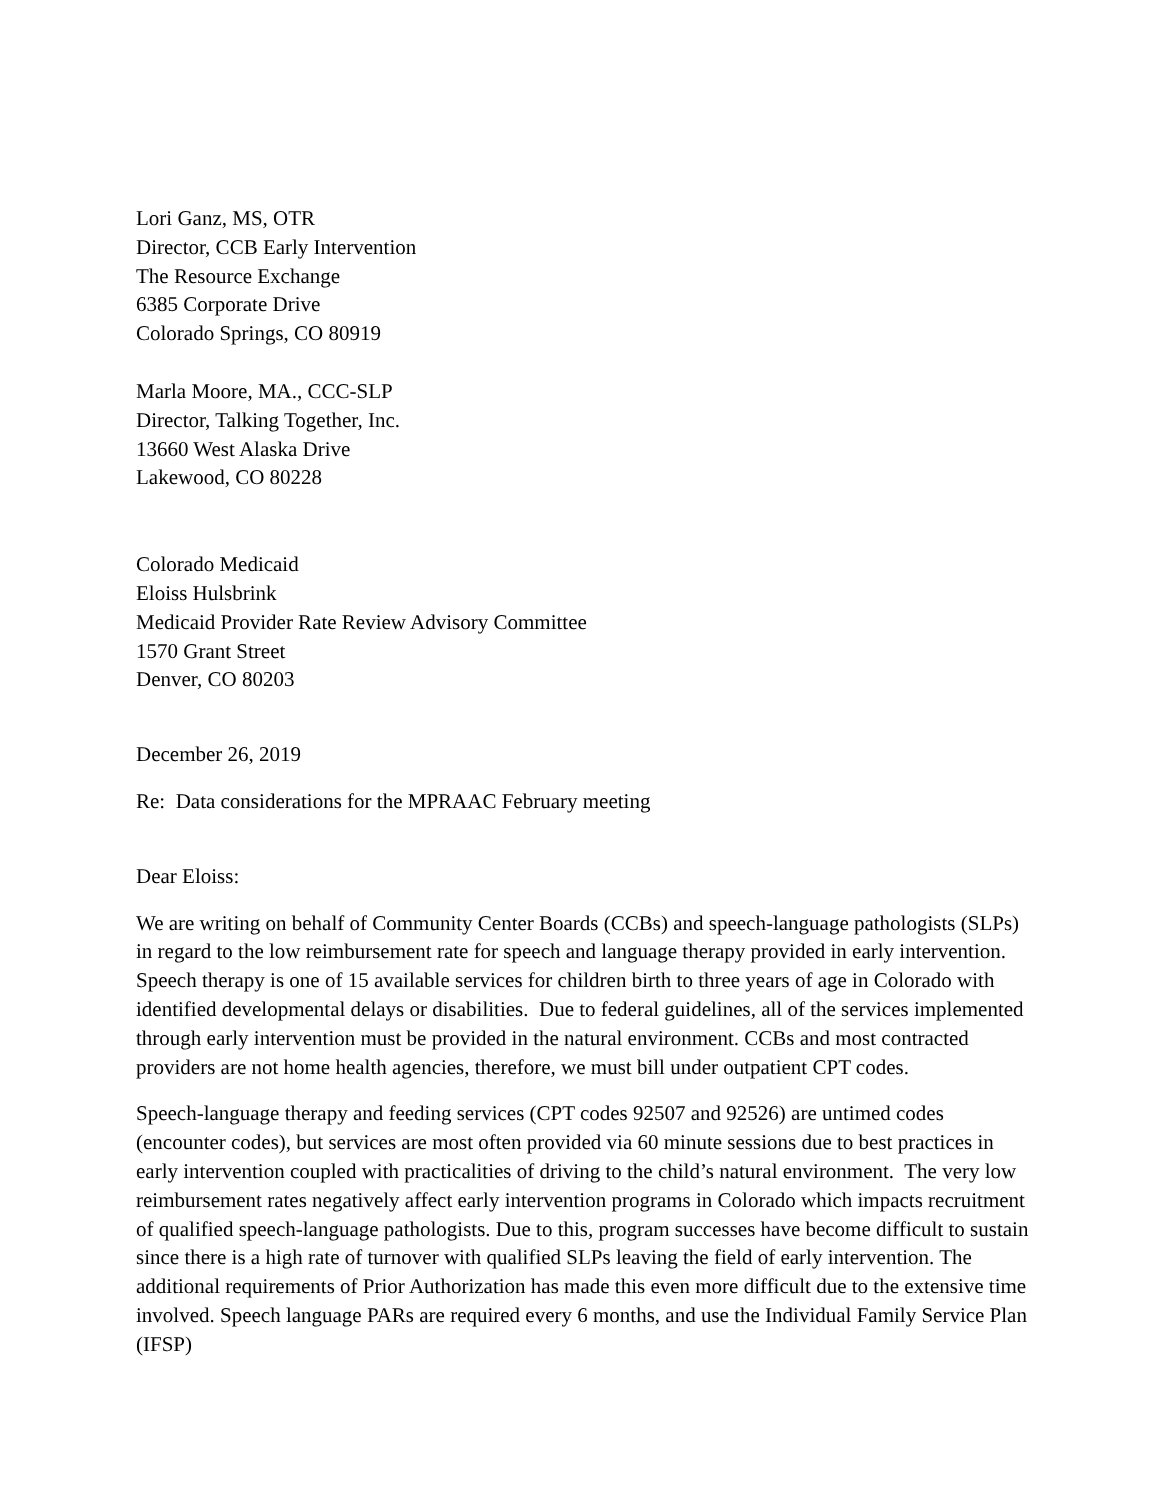Lori Ganz, MS, OTR
Director, CCB Early Intervention
The Resource Exchange
6385 Corporate Drive
Colorado Springs, CO 80919
Marla Moore, MA., CCC-SLP
Director, Talking Together, Inc.
13660 West Alaska Drive
Lakewood, CO 80228
Colorado Medicaid
Eloiss Hulsbrink
Medicaid Provider Rate Review Advisory Committee
1570 Grant Street
Denver, CO 80203
December 26, 2019
Re: Data considerations for the MPRAAC February meeting
Dear Eloiss:
We are writing on behalf of Community Center Boards (CCBs) and speech-language pathologists (SLPs) in regard to the low reimbursement rate for speech and language therapy provided in early intervention. Speech therapy is one of 15 available services for children birth to three years of age in Colorado with identified developmental delays or disabilities. Due to federal guidelines, all of the services implemented through early intervention must be provided in the natural environment. CCBs and most contracted providers are not home health agencies, therefore, we must bill under outpatient CPT codes.
Speech-language therapy and feeding services (CPT codes 92507 and 92526) are untimed codes (encounter codes), but services are most often provided via 60 minute sessions due to best practices in early intervention coupled with practicalities of driving to the child’s natural environment. The very low reimbursement rates negatively affect early intervention programs in Colorado which impacts recruitment of qualified speech-language pathologists. Due to this, program successes have become difficult to sustain since there is a high rate of turnover with qualified SLPs leaving the field of early intervention. The additional requirements of Prior Authorization has made this even more difficult due to the extensive time involved. Speech language PARs are required every 6 months, and use the Individual Family Service Plan (IFSP)